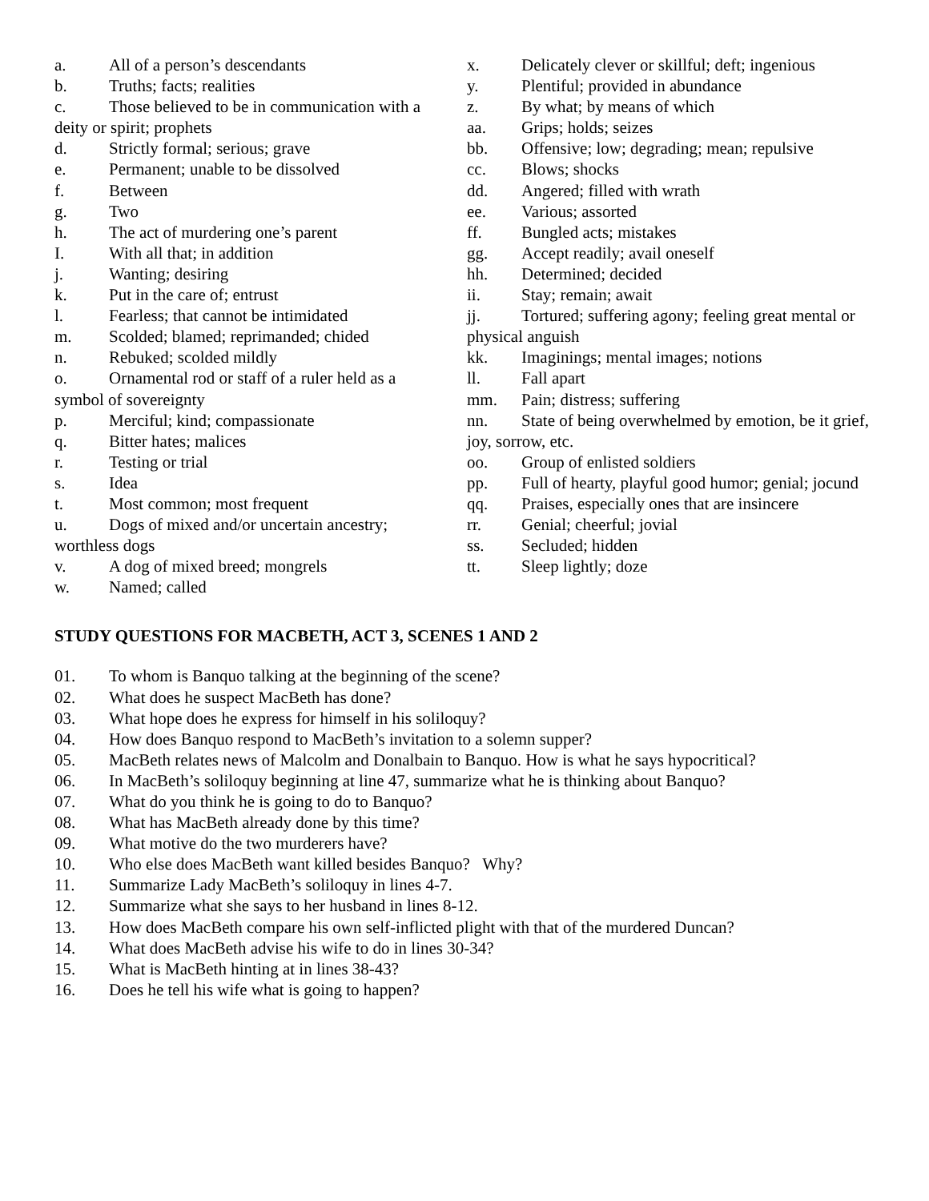a. All of a person’s descendants
b. Truths; facts; realities
c. Those believed to be in communication with a deity or spirit; prophets
d. Strictly formal; serious; grave
e. Permanent; unable to be dissolved
f. Between
g. Two
h. The act of murdering one’s parent
I. With all that; in addition
j. Wanting; desiring
k. Put in the care of; entrust
l. Fearless; that cannot be intimidated
m. Scolded; blamed; reprimanded; chided
n. Rebuked; scolded mildly
o. Ornamental rod or staff of a ruler held as a symbol of sovereignty
p. Merciful; kind; compassionate
q. Bitter hates; malices
r. Testing or trial
s. Idea
t. Most common; most frequent
u. Dogs of mixed and/or uncertain ancestry; worthless dogs
v. A dog of mixed breed; mongrels
w. Named; called
x. Delicately clever or skillful; deft; ingenious
y. Plentiful; provided in abundance
z. By what; by means of which
aa. Grips; holds; seizes
bb. Offensive; low; degrading; mean; repulsive
cc. Blows; shocks
dd. Angered; filled with wrath
ee. Various; assorted
ff. Bungled acts; mistakes
gg. Accept readily; avail oneself
hh. Determined; decided
ii. Stay; remain; await
jj. Tortured; suffering agony; feeling great mental or physical anguish
kk. Imaginings; mental images; notions
ll. Fall apart
mm. Pain; distress; suffering
nn. State of being overwhelmed by emotion, be it grief, joy, sorrow, etc.
oo. Group of enlisted soldiers
pp. Full of hearty, playful good humor; genial; jocund
qq. Praises, especially ones that are insincere
rr. Genial; cheerful; jovial
ss. Secluded; hidden
tt. Sleep lightly; doze
STUDY QUESTIONS FOR MACBETH, ACT 3, SCENES 1 AND 2
01. To whom is Banquo talking at the beginning of the scene?
02. What does he suspect MacBeth has done?
03. What hope does he express for himself in his soliloquy?
04. How does Banquo respond to MacBeth’s invitation to a solemn supper?
05. MacBeth relates news of Malcolm and Donalbain to Banquo. How is what he says hypocritical?
06. In MacBeth’s soliloquy beginning at line 47, summarize what he is thinking about Banquo?
07. What do you think he is going to do to Banquo?
08. What has MacBeth already done by this time?
09. What motive do the two murderers have?
10. Who else does MacBeth want killed besides Banquo? Why?
11. Summarize Lady MacBeth’s soliloquy in lines 4-7.
12. Summarize what she says to her husband in lines 8-12.
13. How does MacBeth compare his own self-inflicted plight with that of the murdered Duncan?
14. What does MacBeth advise his wife to do in lines 30-34?
15. What is MacBeth hinting at in lines 38-43?
16. Does he tell his wife what is going to happen?